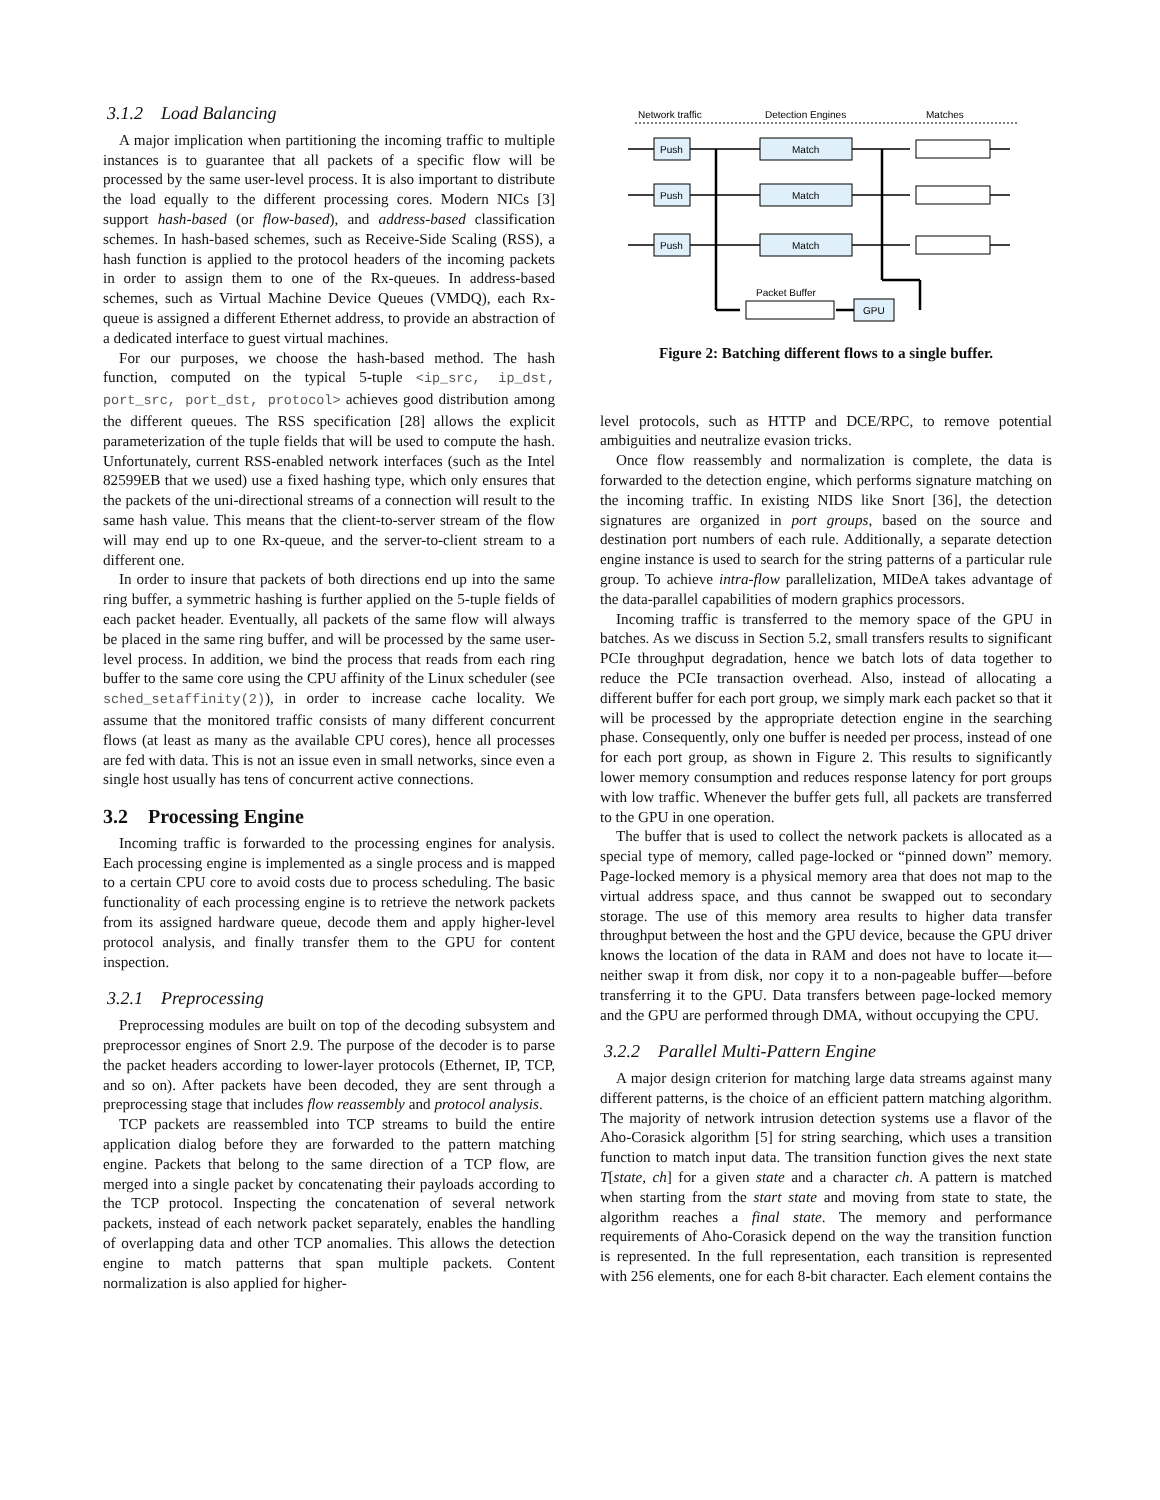3.1.2 Load Balancing
A major implication when partitioning the incoming traffic to multiple instances is to guarantee that all packets of a specific flow will be processed by the same user-level process. It is also important to distribute the load equally to the different processing cores. Modern NICs [3] support hash-based (or flow-based), and address-based classification schemes. In hash-based schemes, such as Receive-Side Scaling (RSS), a hash function is applied to the protocol headers of the incoming packets in order to assign them to one of the Rx-queues. In address-based schemes, such as Virtual Machine Device Queues (VMDQ), each Rx-queue is assigned a different Ethernet address, to provide an abstraction of a dedicated interface to guest virtual machines.
For our purposes, we choose the hash-based method. The hash function, computed on the typical 5-tuple <ip_src, ip_dst, port_src, port_dst, protocol> achieves good distribution among the different queues. The RSS specification [28] allows the explicit parameterization of the tuple fields that will be used to compute the hash. Unfortunately, current RSS-enabled network interfaces (such as the Intel 82599EB that we used) use a fixed hashing type, which only ensures that the packets of the uni-directional streams of a connection will result to the same hash value. This means that the client-to-server stream of the flow will may end up to one Rx-queue, and the server-to-client stream to a different one.
In order to insure that packets of both directions end up into the same ring buffer, a symmetric hashing is further applied on the 5-tuple fields of each packet header. Eventually, all packets of the same flow will always be placed in the same ring buffer, and will be processed by the same user-level process. In addition, we bind the process that reads from each ring buffer to the same core using the CPU affinity of the Linux scheduler (see sched_setaffinity(2)), in order to increase cache locality. We assume that the monitored traffic consists of many different concurrent flows (at least as many as the available CPU cores), hence all processes are fed with data. This is not an issue even in small networks, since even a single host usually has tens of concurrent active connections.
3.2 Processing Engine
Incoming traffic is forwarded to the processing engines for analysis. Each processing engine is implemented as a single process and is mapped to a certain CPU core to avoid costs due to process scheduling. The basic functionality of each processing engine is to retrieve the network packets from its assigned hardware queue, decode them and apply higher-level protocol analysis, and finally transfer them to the GPU for content inspection.
3.2.1 Preprocessing
Preprocessing modules are built on top of the decoding subsystem and preprocessor engines of Snort 2.9. The purpose of the decoder is to parse the packet headers according to lower-layer protocols (Ethernet, IP, TCP, and so on). After packets have been decoded, they are sent through a preprocessing stage that includes flow reassembly and protocol analysis.
TCP packets are reassembled into TCP streams to build the entire application dialog before they are forwarded to the pattern matching engine. Packets that belong to the same direction of a TCP flow, are merged into a single packet by concatenating their payloads according to the TCP protocol. Inspecting the concatenation of several network packets, instead of each network packet separately, enables the handling of overlapping data and other TCP anomalies. This allows the detection engine to match patterns that span multiple packets. Content normalization is also applied for higher-
Network traffic
Detection Engines
Matches
Push
Push
Push
Match
Match
Match
Packet Buffer
GPU
Figure 2: Batching different flows to a single buffer.
level protocols, such as HTTP and DCE/RPC, to remove potential ambiguities and neutralize evasion tricks.
Once flow reassembly and normalization is complete, the data is forwarded to the detection engine, which performs signature matching on the incoming traffic. In existing NIDS like Snort [36], the detection signatures are organized in port groups, based on the source and destination port numbers of each rule. Additionally, a separate detection engine instance is used to search for the string patterns of a particular rule group. To achieve intra-flow parallelization, MIDeA takes advantage of the data-parallel capabilities of modern graphics processors.
Incoming traffic is transferred to the memory space of the GPU in batches. As we discuss in Section 5.2, small transfers results to significant PCIe throughput degradation, hence we batch lots of data together to reduce the PCIe transaction overhead. Also, instead of allocating a different buffer for each port group, we simply mark each packet so that it will be processed by the appropriate detection engine in the searching phase. Consequently, only one buffer is needed per process, instead of one for each port group, as shown in Figure 2. This results to significantly lower memory consumption and reduces response latency for port groups with low traffic. Whenever the buffer gets full, all packets are transferred to the GPU in one operation.
The buffer that is used to collect the network packets is allocated as a special type of memory, called page-locked or “pinned down” memory. Page-locked memory is a physical memory area that does not map to the virtual address space, and thus cannot be swapped out to secondary storage. The use of this memory area results to higher data transfer throughput between the host and the GPU device, because the GPU driver knows the location of the data in RAM and does not have to locate it—neither swap it from disk, nor copy it to a non-pageable buffer—before transferring it to the GPU. Data transfers between page-locked memory and the GPU are performed through DMA, without occupying the CPU.
3.2.2 Parallel Multi-Pattern Engine
A major design criterion for matching large data streams against many different patterns, is the choice of an efficient pattern matching algorithm. The majority of network intrusion detection systems use a flavor of the Aho-Corasick algorithm [5] for string searching, which uses a transition function to match input data. The transition function gives the next state T[state, ch] for a given state and a character ch. A pattern is matched when starting from the start state and moving from state to state, the algorithm reaches a final state. The memory and performance requirements of Aho-Corasick depend on the way the transition function is represented. In the full representation, each transition is represented with 256 elements, one for each 8-bit character. Each element contains the